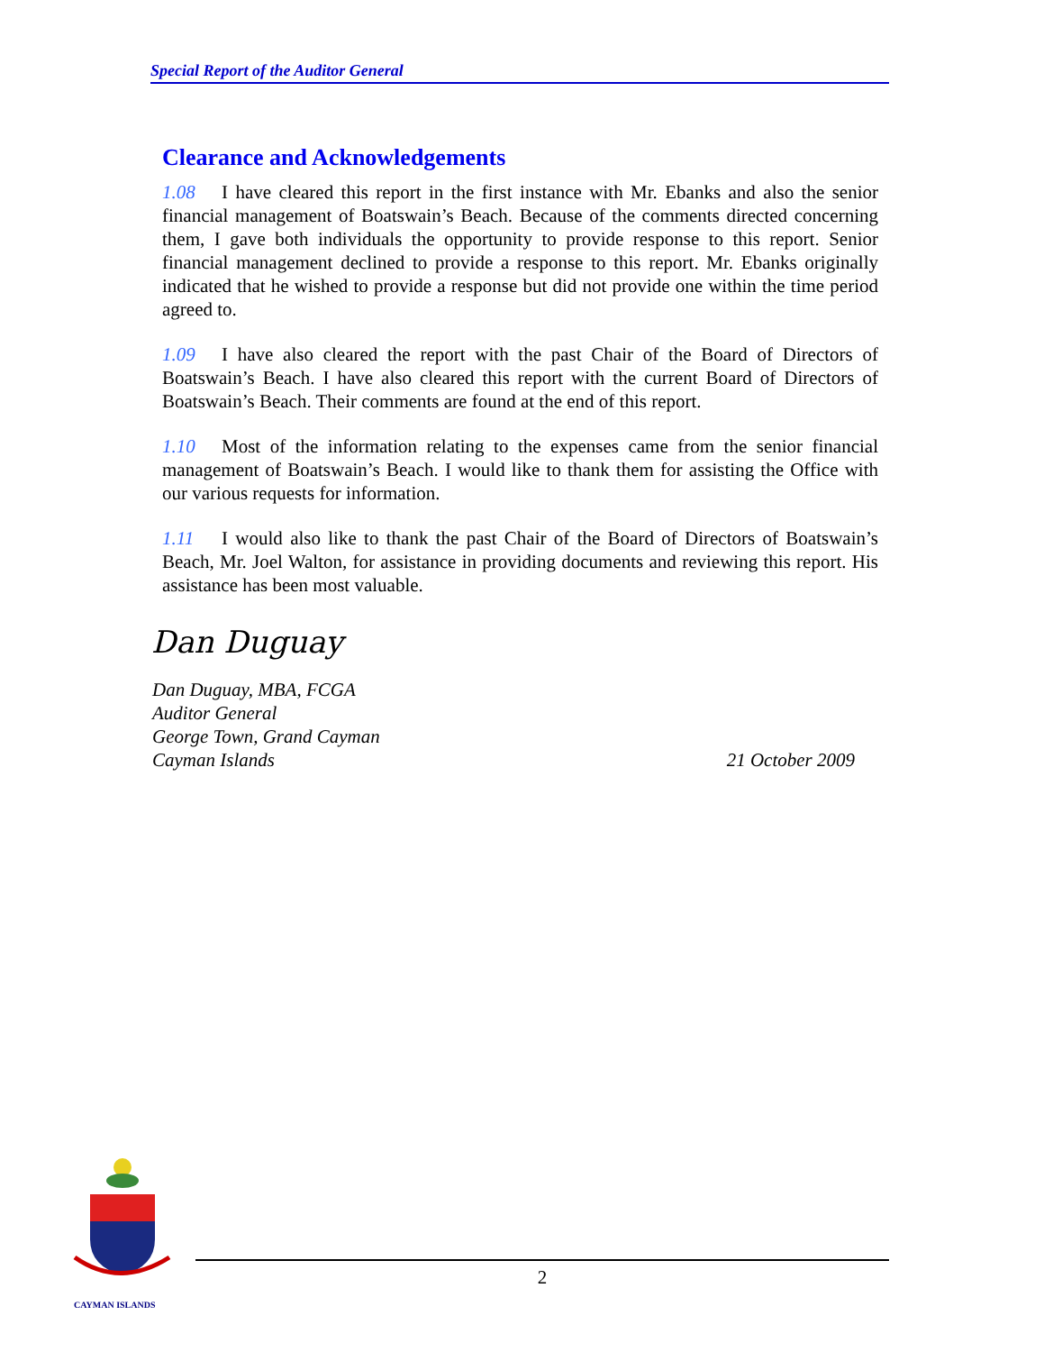Special Report of the Auditor General
Clearance and Acknowledgements
1.08 I have cleared this report in the first instance with Mr. Ebanks and also the senior financial management of Boatswain’s Beach. Because of the comments directed concerning them, I gave both individuals the opportunity to provide response to this report. Senior financial management declined to provide a response to this report. Mr. Ebanks originally indicated that he wished to provide a response but did not provide one within the time period agreed to.
1.09 I have also cleared the report with the past Chair of the Board of Directors of Boatswain’s Beach. I have also cleared this report with the current Board of Directors of Boatswain’s Beach. Their comments are found at the end of this report.
1.10 Most of the information relating to the expenses came from the senior financial management of Boatswain’s Beach. I would like to thank them for assisting the Office with our various requests for information.
1.11 I would also like to thank the past Chair of the Board of Directors of Boatswain’s Beach, Mr. Joel Walton, for assistance in providing documents and reviewing this report. His assistance has been most valuable.
Dan Duguay
Dan Duguay, MBA, FCGA
Auditor General
George Town, Grand Cayman
Cayman Islands
21 October 2009
CAYMAN ISLANDS
2